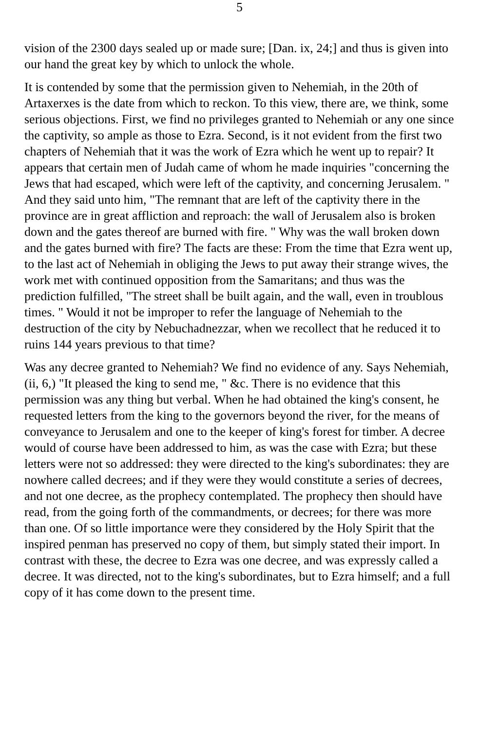5
vision of the 2300 days sealed up or made sure; [Dan. ix, 24;] and thus is given into our hand the great key by which to unlock the whole.
It is contended by some that the permission given to Nehemiah, in the 20th of Artaxerxes is the date from which to reckon. To this view, there are, we think, some serious objections. First, we find no privileges granted to Nehemiah or any one since the captivity, so ample as those to Ezra. Second, is it not evident from the first two chapters of Nehemiah that it was the work of Ezra which he went up to repair? It appears that certain men of Judah came of whom he made inquiries "concerning the Jews that had escaped, which were left of the captivity, and concerning Jerusalem. " And they said unto him, "The remnant that are left of the captivity there in the province are in great affliction and reproach: the wall of Jerusalem also is broken down and the gates thereof are burned with fire. " Why was the wall broken down and the gates burned with fire? The facts are these: From the time that Ezra went up, to the last act of Nehemiah in obliging the Jews to put away their strange wives, the work met with continued opposition from the Samaritans; and thus was the prediction fulfilled, "The street shall be built again, and the wall, even in troublous times. " Would it not be improper to refer the language of Nehemiah to the destruction of the city by Nebuchadnezzar, when we recollect that he reduced it to ruins 144 years previous to that time?
Was any decree granted to Nehemiah? We find no evidence of any. Says Nehemiah, (ii, 6,) "It pleased the king to send me, " &c. There is no evidence that this permission was any thing but verbal. When he had obtained the king's consent, he requested letters from the king to the governors beyond the river, for the means of conveyance to Jerusalem and one to the keeper of king's forest for timber. A decree would of course have been addressed to him, as was the case with Ezra; but these letters were not so addressed: they were directed to the king's subordinates: they are nowhere called decrees; and if they were they would constitute a series of decrees, and not one decree, as the prophecy contemplated. The prophecy then should have read, from the going forth of the commandments, or decrees; for there was more than one. Of so little importance were they considered by the Holy Spirit that the inspired penman has preserved no copy of them, but simply stated their import. In contrast with these, the decree to Ezra was one decree, and was expressly called a decree. It was directed, not to the king's subordinates, but to Ezra himself; and a full copy of it has come down to the present time.